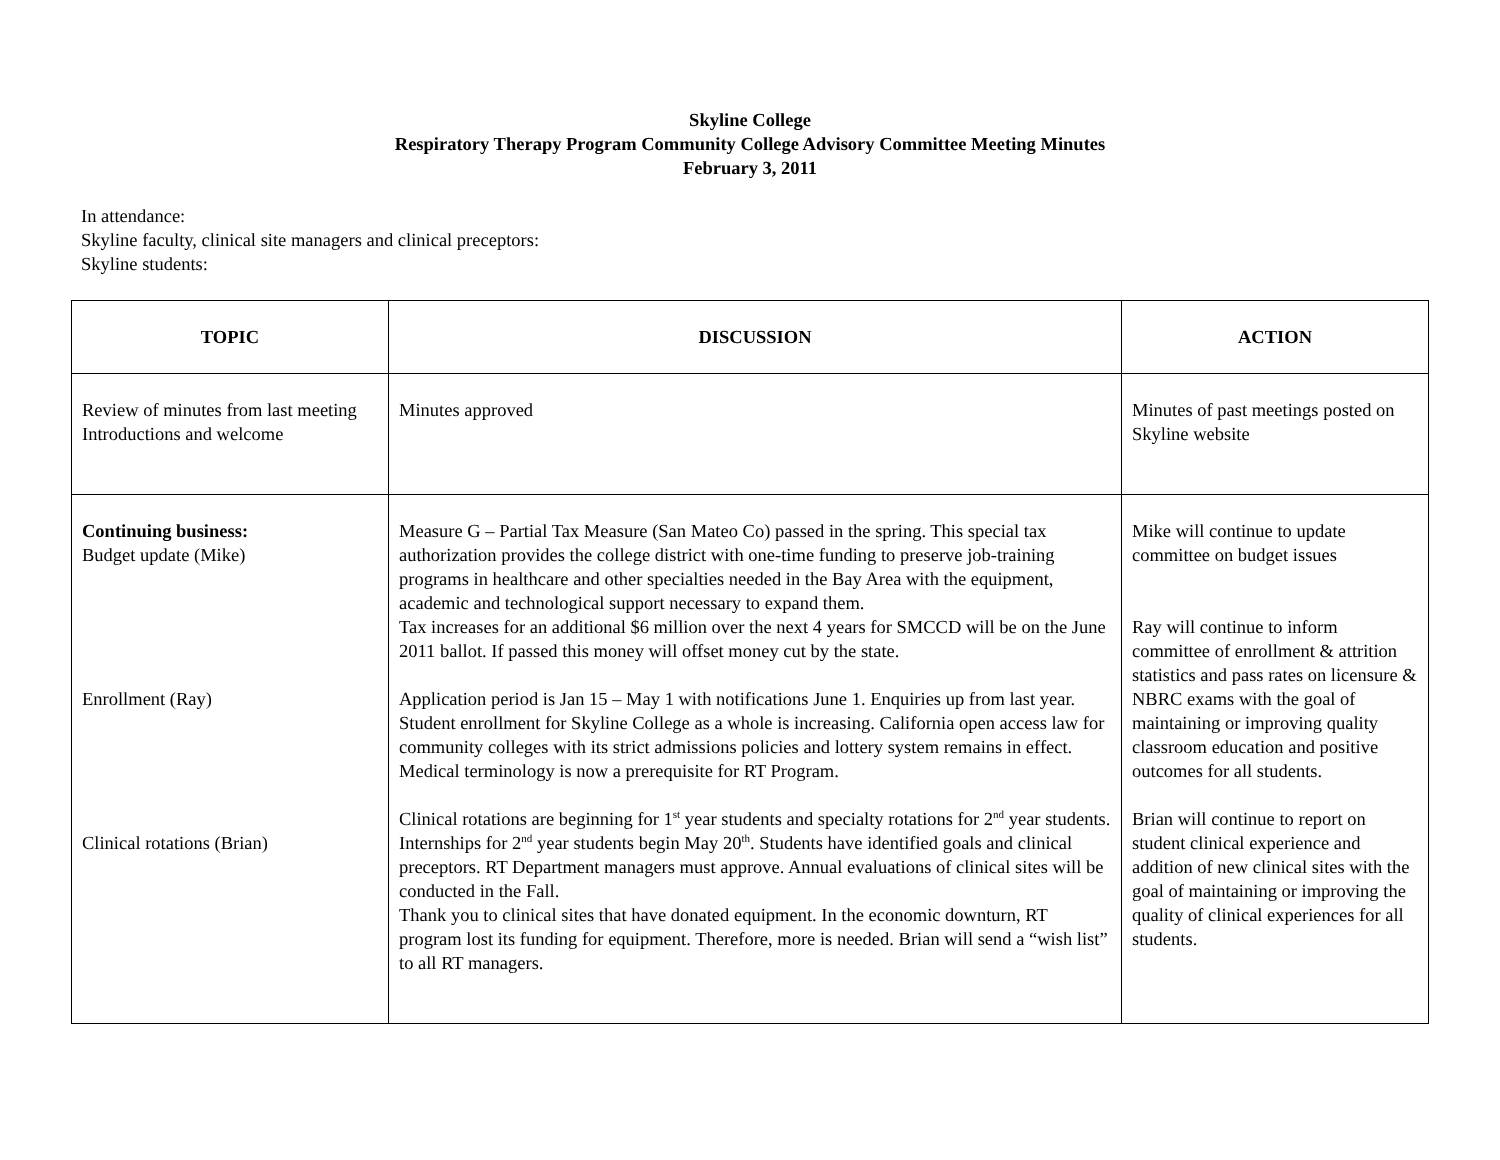Skyline College
Respiratory Therapy Program Community College Advisory Committee Meeting Minutes
February 3, 2011
In attendance:
Skyline faculty, clinical site managers and clinical preceptors:
Skyline students:
| TOPIC | DISCUSSION | ACTION |
| --- | --- | --- |
| Review of minutes from last meeting Introductions and welcome | Minutes approved | Minutes of past meetings posted on Skyline website |
| Continuing business: Budget update (Mike) Enrollment (Ray) Clinical rotations (Brian) | Measure G – Partial Tax Measure (San Mateo Co) passed in the spring. This special tax authorization provides the college district with one-time funding to preserve job-training programs in healthcare and other specialties needed in the Bay Area with the equipment, academic and technological support necessary to expand them. Tax increases for an additional $6 million over the next 4 years for SMCCD will be on the June 2011 ballot. If passed this money will offset money cut by the state. Application period is Jan 15 – May 1 with notifications June 1. Enquiries up from last year. Student enrollment for Skyline College as a whole is increasing. California open access law for community colleges with its strict admissions policies and lottery system remains in effect. Medical terminology is now a prerequisite for RT Program. Clinical rotations are beginning for 1<sup>st</sup> year students and specialty rotations for 2<sup>nd</sup> year students. Internships for 2<sup>nd</sup> year students begin May 20<sup>th</sup>. Students have identified goals and clinical preceptors. RT Department managers must approve. Annual evaluations of clinical sites will be conducted in the Fall. Thank you to clinical sites that have donated equipment. In the economic downturn, RT program lost its funding for equipment. Therefore, more is needed. Brian will send a “wish list” to all RT managers. | Mike will continue to update committee on budget issues Ray will continue to inform committee of enrollment & attrition statistics and pass rates on licensure & NBRC exams with the goal of maintaining or improving quality classroom education and positive outcomes for all students. Brian will continue to report on student clinical experience and addition of new clinical sites with the goal of maintaining or improving the quality of clinical experiences for all students. |